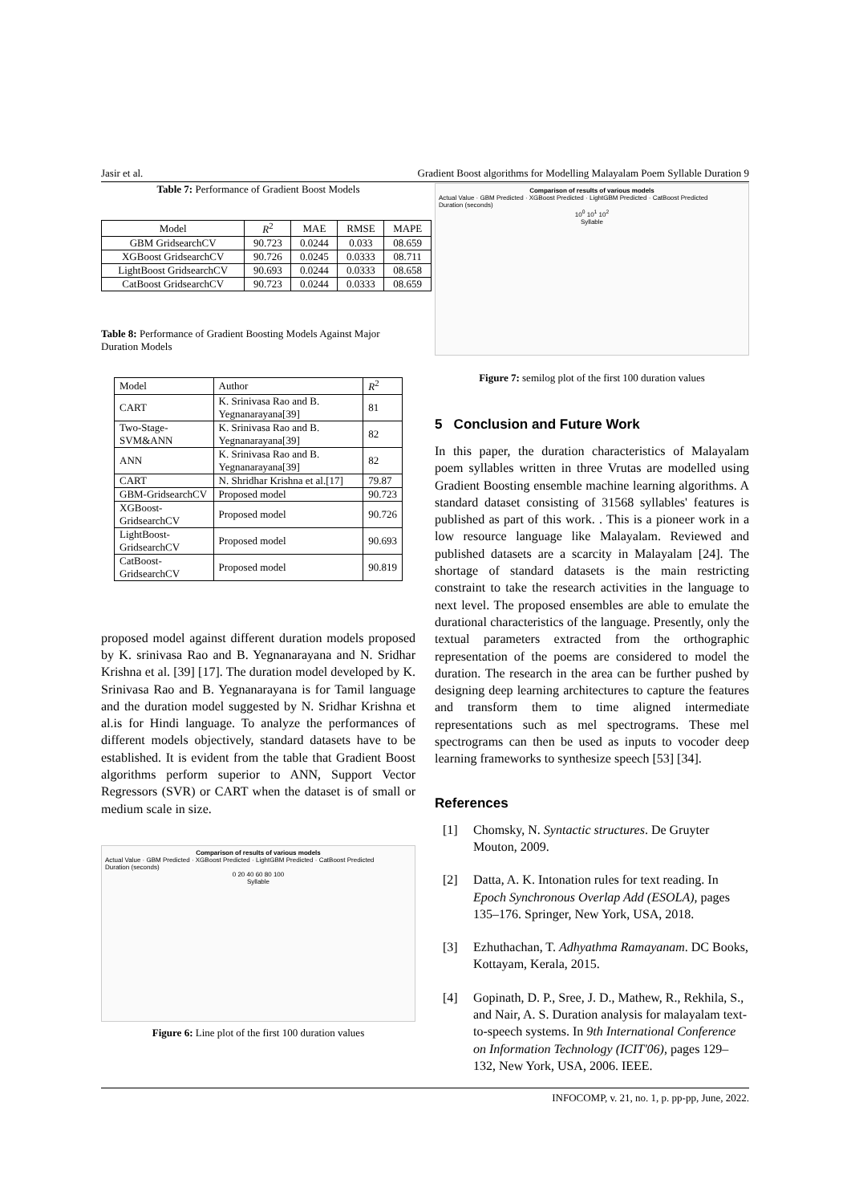Jasir et al. Gradient Boost algorithms for Modelling Malayalam Poem Syllable Duration 9
Table 7: Performance of Gradient Boost Models
| Model | R<sup>2</sup> | MAE | RMSE | MAPE |
| --- | --- | --- | --- | --- |
| GBM GridsearchCV | 90.723 | 0.0244 | 0.033 | 08.659 |
| XGBoost GridsearchCV | 90.726 | 0.0245 | 0.0333 | 08.711 |
| LightBoost GridsearchCV | 90.693 | 0.0244 | 0.0333 | 08.658 |
| CatBoost GridsearchCV | 90.723 | 0.0244 | 0.0333 | 08.659 |
Table 8: Performance of Gradient Boosting Models Against Major Duration Models
| Model | Author | R<sup>2</sup> |
| --- | --- | --- |
| CART | K. Srinivasa Rao and B. Yegnanarayana[39] | 81 |
| Two-Stage-SVM&ANN | K. Srinivasa Rao and B. Yegnanarayana[39] | 82 |
| ANN | K. Srinivasa Rao and B. Yegnanarayana[39] | 82 |
| CART | N. Shridhar Krishna et al.[17] | 79.87 |
| GBM-GridsearchCV | Proposed model | 90.723 |
| XGBoost-GridsearchCV | Proposed model | 90.726 |
| LightBoost-GridsearchCV | Proposed model | 90.693 |
| CatBoost-GridsearchCV | Proposed model | 90.819 |
proposed model against different duration models proposed by K. srinivasa Rao and B. Yegnanarayana and N. Sridhar Krishna et al. [39] [17]. The duration model developed by K. Srinivasa Rao and B. Yegnanarayana is for Tamil language and the duration model suggested by N. Sridhar Krishna et al.is for Hindi language. To analyze the performances of different models objectively, standard datasets have to be established. It is evident from the table that Gradient Boost algorithms perform superior to ANN, Support Vector Regressors (SVR) or CART when the dataset is of small or medium scale in size.
Comparison of results of various models
Actual Value · GBM Predicted · XGBoost Predicted · LightGBM Predicted · CatBoost Predicted
Duration (seconds)
0 20 40 60 80 100
Syllable
Figure 6: Line plot of the first 100 duration values
Comparison of results of various models
Actual Value · GBM Predicted · XGBoost Predicted · LightGBM Predicted · CatBoost Predicted
Duration (seconds)
10<sup>0</sup> 10<sup>1</sup> 10<sup>2</sup>
Syllable
Figure 7: semilog plot of the first 100 duration values
5 Conclusion and Future Work
In this paper, the duration characteristics of Malayalam poem syllables written in three Vrutas are modelled using Gradient Boosting ensemble machine learning algorithms. A standard dataset consisting of 31568 syllables' features is published as part of this work. . This is a pioneer work in a low resource language like Malayalam. Reviewed and published datasets are a scarcity in Malayalam [24]. The shortage of standard datasets is the main restricting constraint to take the research activities in the language to next level. The proposed ensembles are able to emulate the durational characteristics of the language. Presently, only the textual parameters extracted from the orthographic representation of the poems are considered to model the duration. The research in the area can be further pushed by designing deep learning architectures to capture the features and transform them to time aligned intermediate representations such as mel spectrograms. These mel spectrograms can then be used as inputs to vocoder deep learning frameworks to synthesize speech [53] [34].
References
[1] Chomsky, N. Syntactic structures. De Gruyter Mouton, 2009.
[2] Datta, A. K. Intonation rules for text reading. In Epoch Synchronous Overlap Add (ESOLA), pages 135–176. Springer, New York, USA, 2018.
[3] Ezhuthachan, T. Adhyathma Ramayanam. DC Books, Kottayam, Kerala, 2015.
[4] Gopinath, D. P., Sree, J. D., Mathew, R., Rekhila, S., and Nair, A. S. Duration analysis for malayalam text-to-speech systems. In 9th International Conference on Information Technology (ICIT'06), pages 129–132, New York, USA, 2006. IEEE.
INFOCOMP, v. 21, no. 1, p. pp-pp, June, 2022.